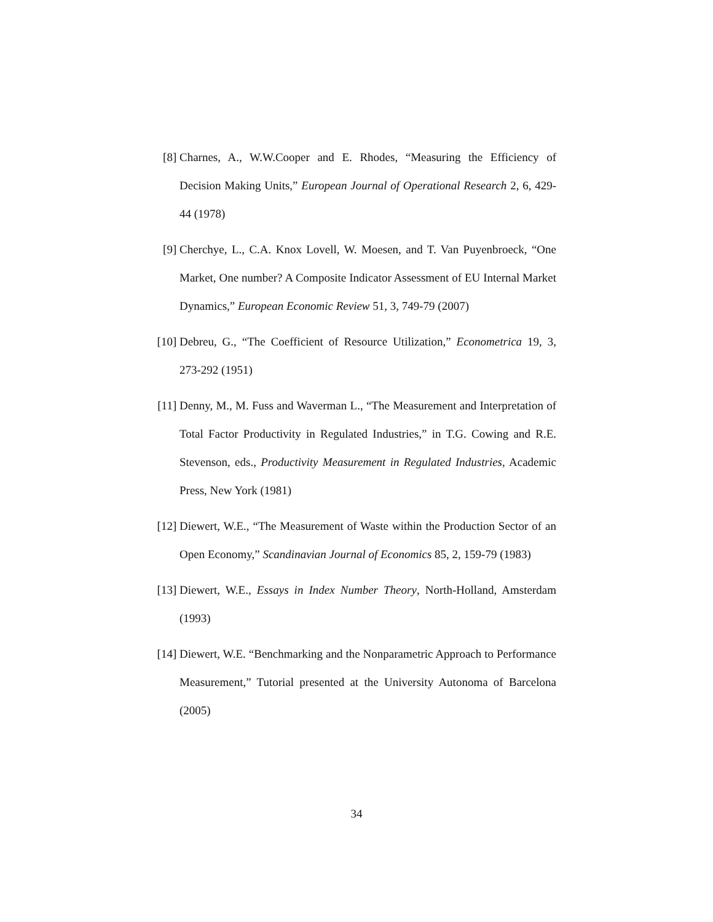[8] Charnes, A., W.W.Cooper and E. Rhodes, “Measuring the Efficiency of Decision Making Units,” European Journal of Operational Research 2, 6, 429-44 (1978)
[9] Cherchye, L., C.A. Knox Lovell, W. Moesen, and T. Van Puyenbroeck, “One Market, One number? A Composite Indicator Assessment of EU Internal Market Dynamics,” European Economic Review 51, 3, 749-79 (2007)
[10] Debreu, G., “The Coefficient of Resource Utilization,” Econometrica 19, 3, 273-292 (1951)
[11] Denny, M., M. Fuss and Waverman L., “The Measurement and Interpretation of Total Factor Productivity in Regulated Industries,” in T.G. Cowing and R.E. Stevenson, eds., Productivity Measurement in Regulated Industries, Academic Press, New York (1981)
[12] Diewert, W.E., “The Measurement of Waste within the Production Sector of an Open Economy,” Scandinavian Journal of Economics 85, 2, 159-79 (1983)
[13] Diewert, W.E., Essays in Index Number Theory, North-Holland, Amsterdam (1993)
[14] Diewert, W.E. “Benchmarking and the Nonparametric Approach to Performance Measurement,” Tutorial presented at the University Autonoma of Barcelona (2005)
34